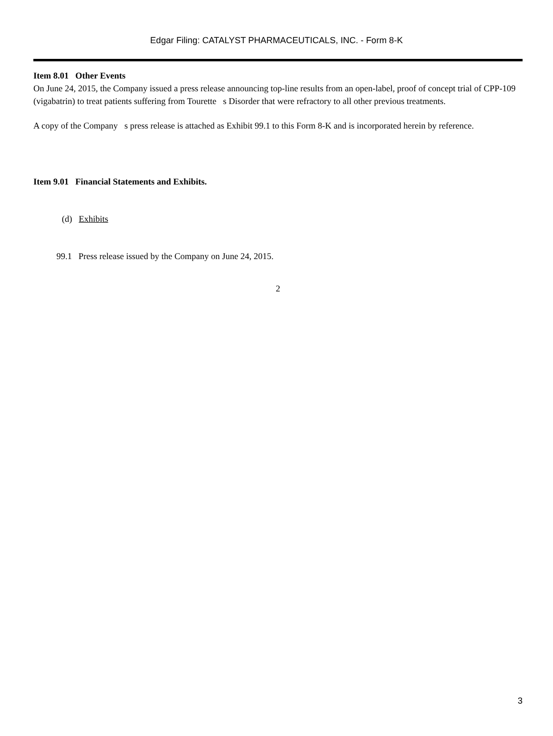Edgar Filing: CATALYST PHARMACEUTICALS, INC. - Form 8-K
Item 8.01 Other Events
On June 24, 2015, the Company issued a press release announcing top-line results from an open-label, proof of concept trial of CPP-109 (vigabatrin) to treat patients suffering from Tourette s Disorder that were refractory to all other previous treatments.
A copy of the Company s press release is attached as Exhibit 99.1 to this Form 8-K and is incorporated herein by reference.
Item 9.01 Financial Statements and Exhibits.
(d) Exhibits
99.1 Press release issued by the Company on June 24, 2015.
2
3